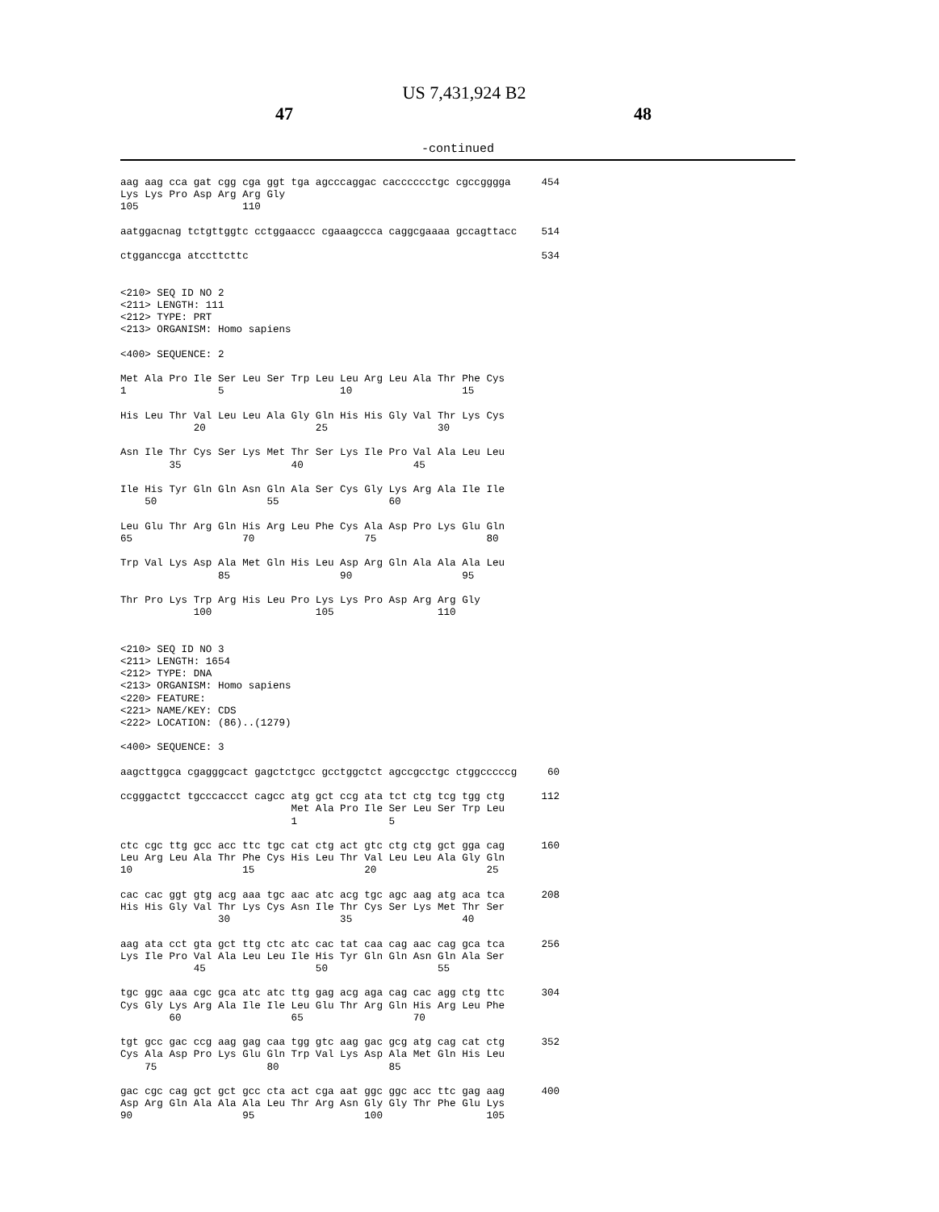US 7,431,924 B2
47 48
-continued
aag aag cca gat cgg cga ggt tga agcccaggac cacccccctgc cgccgggga     454
Lys Lys Pro Asp Arg Arg Gly
105                 110

aatggacnag tctgttggtc cctggaaccc cgaaagccca caggcgaaaa gccagttacc    514

ctgganccga atccttcttc                                                534


<210> SEQ ID NO 2
<211> LENGTH: 111
<212> TYPE: PRT
<213> ORGANISM: Homo sapiens

<400> SEQUENCE: 2

Met Ala Pro Ile Ser Leu Ser Trp Leu Leu Arg Leu Ala Thr Phe Cys
1               5                   10                  15

His Leu Thr Val Leu Leu Ala Gly Gln His His Gly Val Thr Lys Cys
            20                  25                  30

Asn Ile Thr Cys Ser Lys Met Thr Ser Lys Ile Pro Val Ala Leu Leu
        35                  40                  45

Ile His Tyr Gln Gln Asn Gln Ala Ser Cys Gly Lys Arg Ala Ile Ile
    50                  55                  60

Leu Glu Thr Arg Gln His Arg Leu Phe Cys Ala Asp Pro Lys Glu Gln
65                  70                  75                  80

Trp Val Lys Asp Ala Met Gln His Leu Asp Arg Gln Ala Ala Ala Leu
                85                  90                  95

Thr Pro Lys Trp Arg His Leu Pro Lys Lys Pro Asp Arg Arg Gly
            100                 105                 110


<210> SEQ ID NO 3
<211> LENGTH: 1654
<212> TYPE: DNA
<213> ORGANISM: Homo sapiens
<220> FEATURE:
<221> NAME/KEY: CDS
<222> LOCATION: (86)..(1279)

<400> SEQUENCE: 3

aagcttggca cgagggcact gagctctgcc gcctggctct agccgcctgc ctggcccccg     60

ccgggactct tgcccaccct cagcc atg gct ccg ata tct ctg tcg tgg ctg      112
                            Met Ala Pro Ile Ser Leu Ser Trp Leu
                            1               5

ctc cgc ttg gcc acc ttc tgc cat ctg act gtc ctg ctg gct gga cag      160
Leu Arg Leu Ala Thr Phe Cys His Leu Thr Val Leu Leu Ala Gly Gln
10                  15                  20                  25

cac cac ggt gtg acg aaa tgc aac atc acg tgc agc aag atg aca tca      208
His His Gly Val Thr Lys Cys Asn Ile Thr Cys Ser Lys Met Thr Ser
                30                  35                  40

aag ata cct gta gct ttg ctc atc cac tat caa cag aac cag gca tca      256
Lys Ile Pro Val Ala Leu Leu Ile His Tyr Gln Gln Asn Gln Ala Ser
            45                  50                  55

tgc ggc aaa cgc gca atc atc ttg gag acg aga cag cac agg ctg ttc      304
Cys Gly Lys Arg Ala Ile Ile Leu Glu Thr Arg Gln His Arg Leu Phe
        60                  65                  70

tgt gcc gac ccg aag gag caa tgg gtc aag gac gcg atg cag cat ctg      352
Cys Ala Asp Pro Lys Glu Gln Trp Val Lys Asp Ala Met Gln His Leu
    75                  80                  85

gac cgc cag gct gct gcc cta act cga aat ggc ggc acc ttc gag aag      400
Asp Arg Gln Ala Ala Ala Leu Thr Arg Asn Gly Gly Thr Phe Glu Lys
90                  95                  100                 105